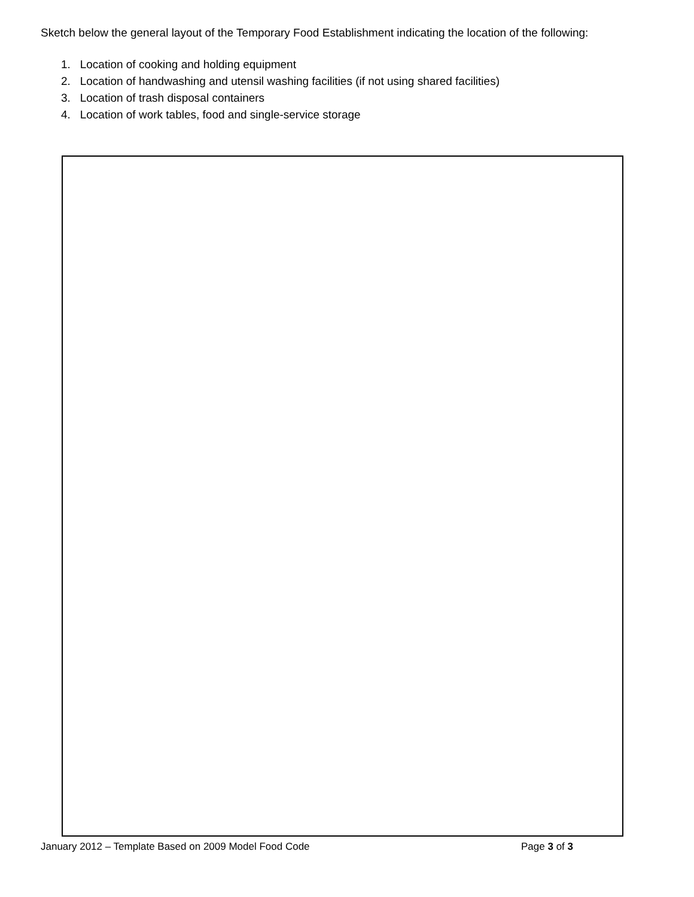Sketch below the general layout of the Temporary Food Establishment indicating the location of the following:
1. Location of cooking and holding equipment
2. Location of handwashing and utensil washing facilities (if not using shared facilities)
3. Location of trash disposal containers
4. Location of work tables, food and single-service storage
January 2012 – Template Based on 2009 Model Food Code Page 3 of 3